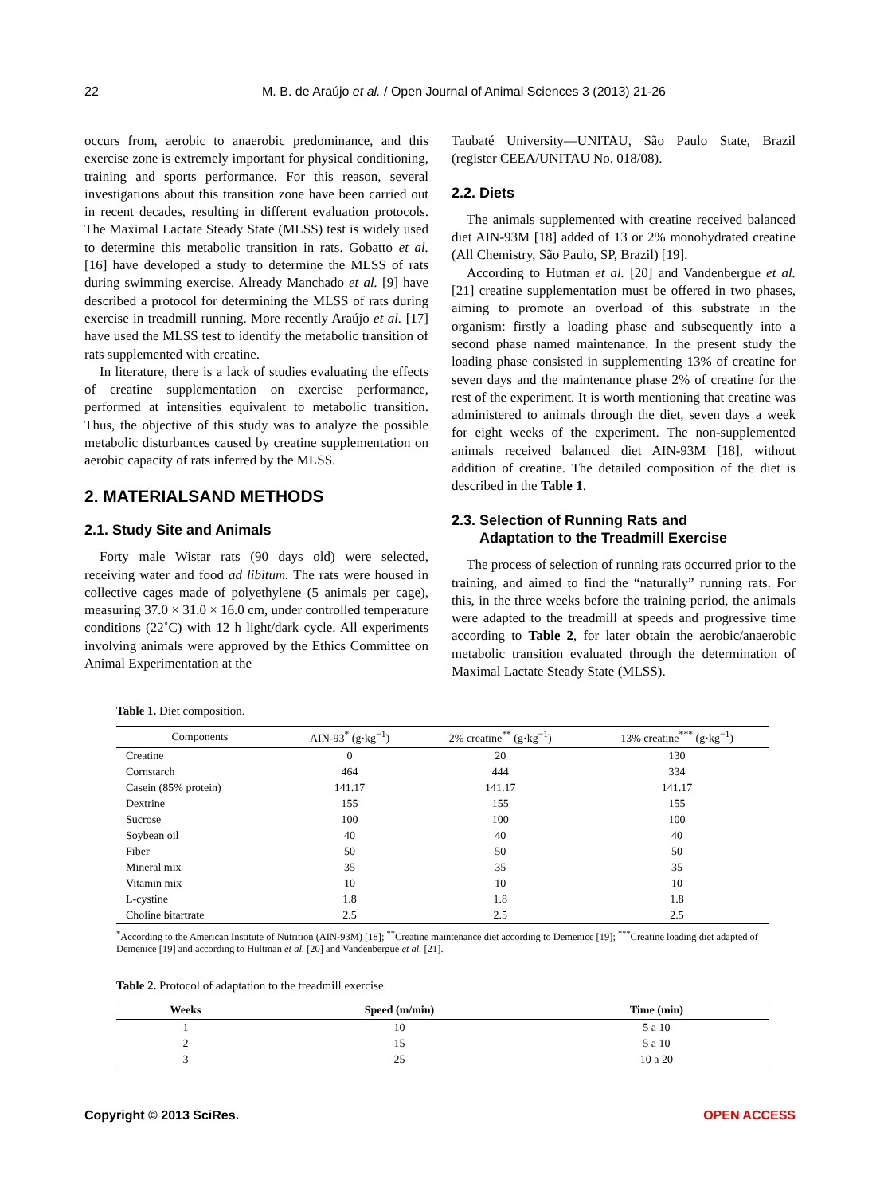22 M. B. de Araújo et al. / Open Journal of Animal Sciences 3 (2013) 21-26
occurs from, aerobic to anaerobic predominance, and this exercise zone is extremely important for physical conditioning, training and sports performance. For this reason, several investigations about this transition zone have been carried out in recent decades, resulting in different evaluation protocols. The Maximal Lactate Steady State (MLSS) test is widely used to determine this metabolic transition in rats. Gobatto et al. [16] have developed a study to determine the MLSS of rats during swimming exercise. Already Manchado et al. [9] have described a protocol for determining the MLSS of rats during exercise in treadmill running. More recently Araújo et al. [17] have used the MLSS test to identify the metabolic transition of rats supplemented with creatine.
In literature, there is a lack of studies evaluating the effects of creatine supplementation on exercise performance, performed at intensities equivalent to metabolic transition. Thus, the objective of this study was to analyze the possible metabolic disturbances caused by creatine supplementation on aerobic capacity of rats inferred by the MLSS.
2. MATERIALSAND METHODS
2.1. Study Site and Animals
Forty male Wistar rats (90 days old) were selected, receiving water and food ad libitum. The rats were housed in collective cages made of polyethylene (5 animals per cage), measuring 37.0 × 31.0 × 16.0 cm, under controlled temperature conditions (22˚C) with 12 h light/dark cycle. All experiments involving animals were approved by the Ethics Committee on Animal Experimentation at the
Taubaté University—UNITAU, São Paulo State, Brazil (register CEEA/UNITAU No. 018/08).
2.2. Diets
The animals supplemented with creatine received balanced diet AIN-93M [18] added of 13 or 2% monohydrated creatine (All Chemistry, São Paulo, SP, Brazil) [19].
According to Hutman et al. [20] and Vandenbergue et al. [21] creatine supplementation must be offered in two phases, aiming to promote an overload of this substrate in the organism: firstly a loading phase and subsequently into a second phase named maintenance. In the present study the loading phase consisted in supplementing 13% of creatine for seven days and the maintenance phase 2% of creatine for the rest of the experiment. It is worth mentioning that creatine was administered to animals through the diet, seven days a week for eight weeks of the experiment. The non-supplemented animals received balanced diet AIN-93M [18], without addition of creatine. The detailed composition of the diet is described in the Table 1.
2.3. Selection of Running Rats and
Adaptation to the Treadmill Exercise
The process of selection of running rats occurred prior to the training, and aimed to find the “naturally” running rats. For this, in the three weeks before the training period, the animals were adapted to the treadmill at speeds and progressive time according to Table 2, for later obtain the aerobic/anaerobic metabolic transition evaluated through the determination of Maximal Lactate Steady State (MLSS).
Table 1. Diet composition.
| Components | AIN-93<sup>*</sup> (g·kg<sup>−1</sup>) | 2% creatine<sup>**</sup> (g·kg<sup>−1</sup>) | 13% creatine<sup>***</sup> (g·kg<sup>−1</sup>) |
| --- | --- | --- | --- |
| Creatine | 0 | 20 | 130 |
| Cornstarch | 464 | 444 | 334 |
| Casein (85% protein) | 141.17 | 141.17 | 141.17 |
| Dextrine | 155 | 155 | 155 |
| Sucrose | 100 | 100 | 100 |
| Soybean oil | 40 | 40 | 40 |
| Fiber | 50 | 50 | 50 |
| Mineral mix | 35 | 35 | 35 |
| Vitamin mix | 10 | 10 | 10 |
| L-cystine | 1.8 | 1.8 | 1.8 |
| Choline bitartrate | 2.5 | 2.5 | 2.5 |
<sup>*</sup> According to the American Institute of Nutrition (AIN-93M) [18]; <sup>**</sup>Creatine maintenance diet according to Demenice [19]; <sup>***</sup>Creatine loading diet adapted of Demenice [19] and according to Hultman et al. [20] and Vandenbergue et al. [21].
Table 2. Protocol of adaptation to the treadmill exercise.
| Weeks | Speed (m/min) | Time (min) |
| --- | --- | --- |
| 1 | 10 | 5 a 10 |
| 2 | 15 | 5 a 10 |
| 3 | 25 | 10 a 20 |
Copyright © 2013 SciRes. OPEN ACCESS